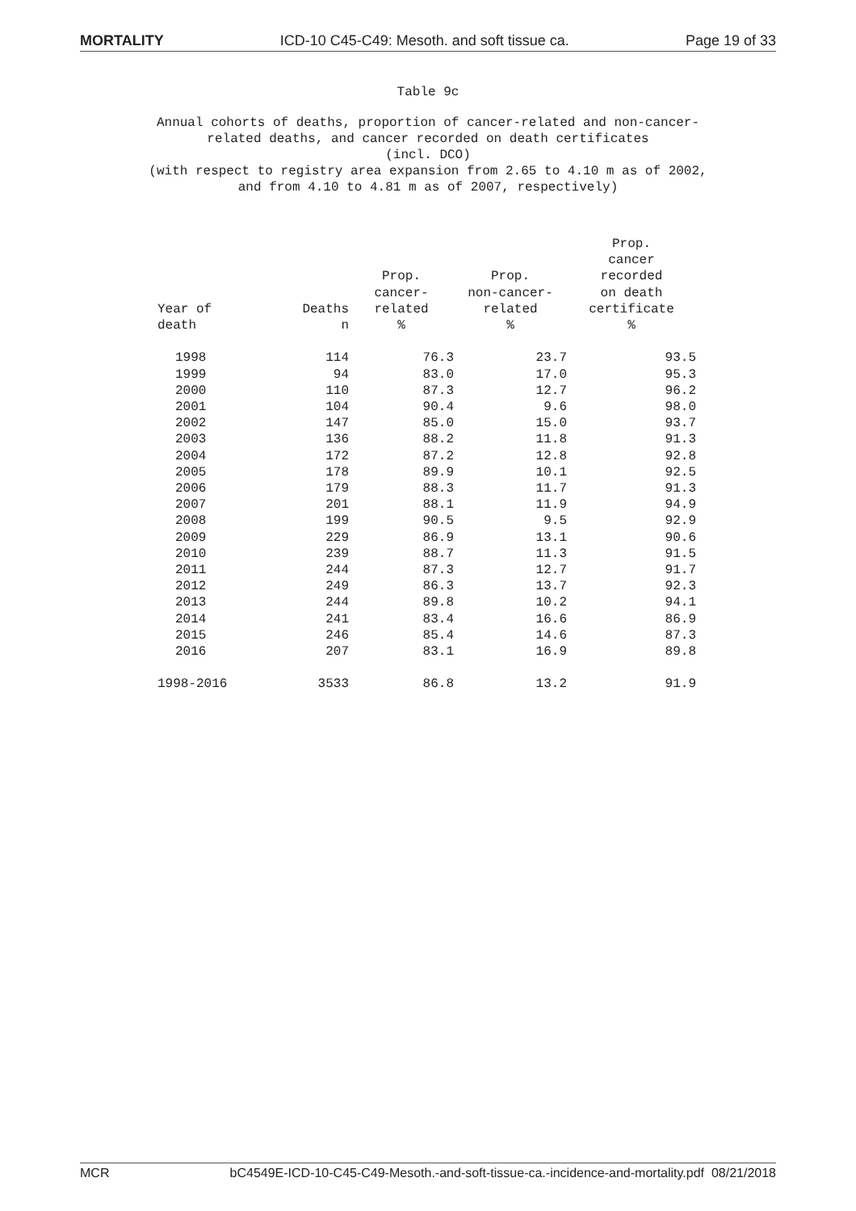MORTALITY ICD-10 C45-C49: Mesoth. and soft tissue ca. Page 19 of 33
Table 9c
Annual cohorts of deaths, proportion of cancer-related and non-cancer-
related deaths, and cancer recorded on death certificates
(incl. DCO)
(with respect to registry area expansion from 2.65 to 4.10 m as of 2002,
and from 4.10 to 4.81 m as of 2007, respectively)
| Year of death | Deaths n | Prop. cancer- related % | Prop. non-cancer- related % | Prop. cancer recorded on death certificate % |
| --- | --- | --- | --- | --- |
| 1998 | 114 | 76.3 | 23.7 | 93.5 |
| 1999 | 94 | 83.0 | 17.0 | 95.3 |
| 2000 | 110 | 87.3 | 12.7 | 96.2 |
| 2001 | 104 | 90.4 | 9.6 | 98.0 |
| 2002 | 147 | 85.0 | 15.0 | 93.7 |
| 2003 | 136 | 88.2 | 11.8 | 91.3 |
| 2004 | 172 | 87.2 | 12.8 | 92.8 |
| 2005 | 178 | 89.9 | 10.1 | 92.5 |
| 2006 | 179 | 88.3 | 11.7 | 91.3 |
| 2007 | 201 | 88.1 | 11.9 | 94.9 |
| 2008 | 199 | 90.5 | 9.5 | 92.9 |
| 2009 | 229 | 86.9 | 13.1 | 90.6 |
| 2010 | 239 | 88.7 | 11.3 | 91.5 |
| 2011 | 244 | 87.3 | 12.7 | 91.7 |
| 2012 | 249 | 86.3 | 13.7 | 92.3 |
| 2013 | 244 | 89.8 | 10.2 | 94.1 |
| 2014 | 241 | 83.4 | 16.6 | 86.9 |
| 2015 | 246 | 85.4 | 14.6 | 87.3 |
| 2016 | 207 | 83.1 | 16.9 | 89.8 |
| 1998-2016 | 3533 | 86.8 | 13.2 | 91.9 |
MCR bC4549E-ICD-10-C45-C49-Mesoth.-and-soft-tissue-ca.-incidence-and-mortality.pdf 08/21/2018